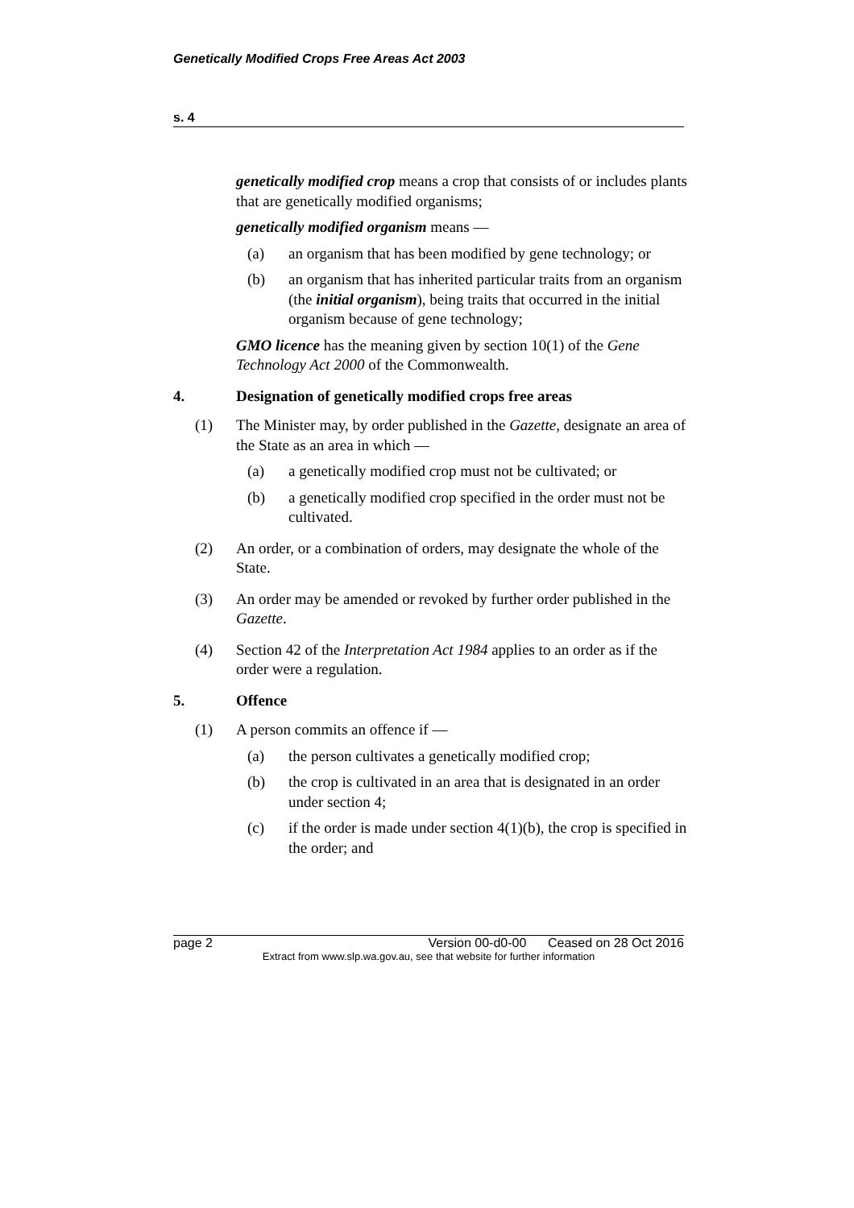Genetically Modified Crops Free Areas Act 2003
s. 4
genetically modified crop means a crop that consists of or includes plants that are genetically modified organisms;
genetically modified organism means —
(a) an organism that has been modified by gene technology; or
(b) an organism that has inherited particular traits from an organism (the initial organism), being traits that occurred in the initial organism because of gene technology;
GMO licence has the meaning given by section 10(1) of the Gene Technology Act 2000 of the Commonwealth.
4. Designation of genetically modified crops free areas
(1) The Minister may, by order published in the Gazette, designate an area of the State as an area in which —
(a) a genetically modified crop must not be cultivated; or
(b) a genetically modified crop specified in the order must not be cultivated.
(2) An order, or a combination of orders, may designate the whole of the State.
(3) An order may be amended or revoked by further order published in the Gazette.
(4) Section 42 of the Interpretation Act 1984 applies to an order as if the order were a regulation.
5. Offence
(1) A person commits an offence if —
(a) the person cultivates a genetically modified crop;
(b) the crop is cultivated in an area that is designated in an order under section 4;
(c) if the order is made under section 4(1)(b), the crop is specified in the order; and
page 2 Version 00-d0-00 Ceased on 28 Oct 2016
Extract from www.slp.wa.gov.au, see that website for further information